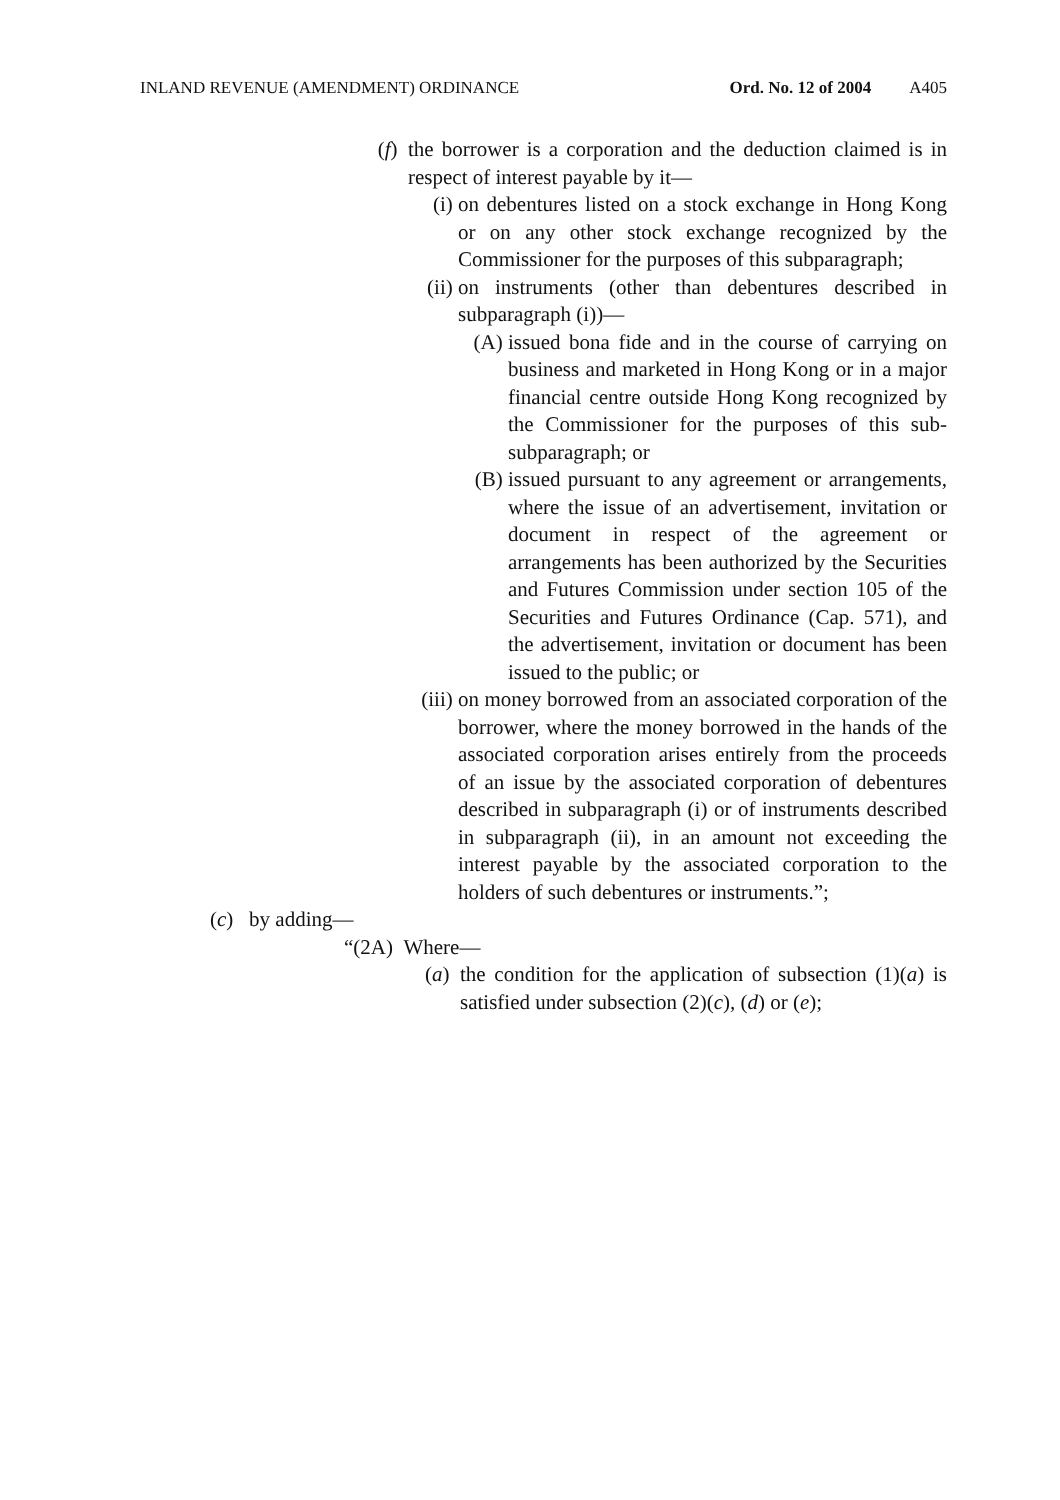INLAND REVENUE (AMENDMENT) ORDINANCE Ord. No. 12 of 2004 A405
(f) the borrower is a corporation and the deduction claimed is in respect of interest payable by it—
(i) on debentures listed on a stock exchange in Hong Kong or on any other stock exchange recognized by the Commissioner for the purposes of this subparagraph;
(ii) on instruments (other than debentures described in subparagraph (i))—
(A) issued bona fide and in the course of carrying on business and marketed in Hong Kong or in a major financial centre outside Hong Kong recognized by the Commissioner for the purposes of this sub-subparagraph; or
(B) issued pursuant to any agreement or arrangements, where the issue of an advertisement, invitation or document in respect of the agreement or arrangements has been authorized by the Securities and Futures Commission under section 105 of the Securities and Futures Ordinance (Cap. 571), and the advertisement, invitation or document has been issued to the public; or
(iii)
on money borrowed from an associated corporation of the borrower, where the money borrowed in the hands of the associated corporation arises entirely from the proceeds of an issue by the associated corporation of debentures described in subparagraph (i) or of instruments described in subparagraph (ii), in an amount not exceeding the interest payable by the associated corporation to the holders of such debentures or instruments.”;
(c) by adding—
“(2A) Where—
(a) the condition for the application of subsection (1)(a) is satisfied under subsection (2)(c), (d) or (e);